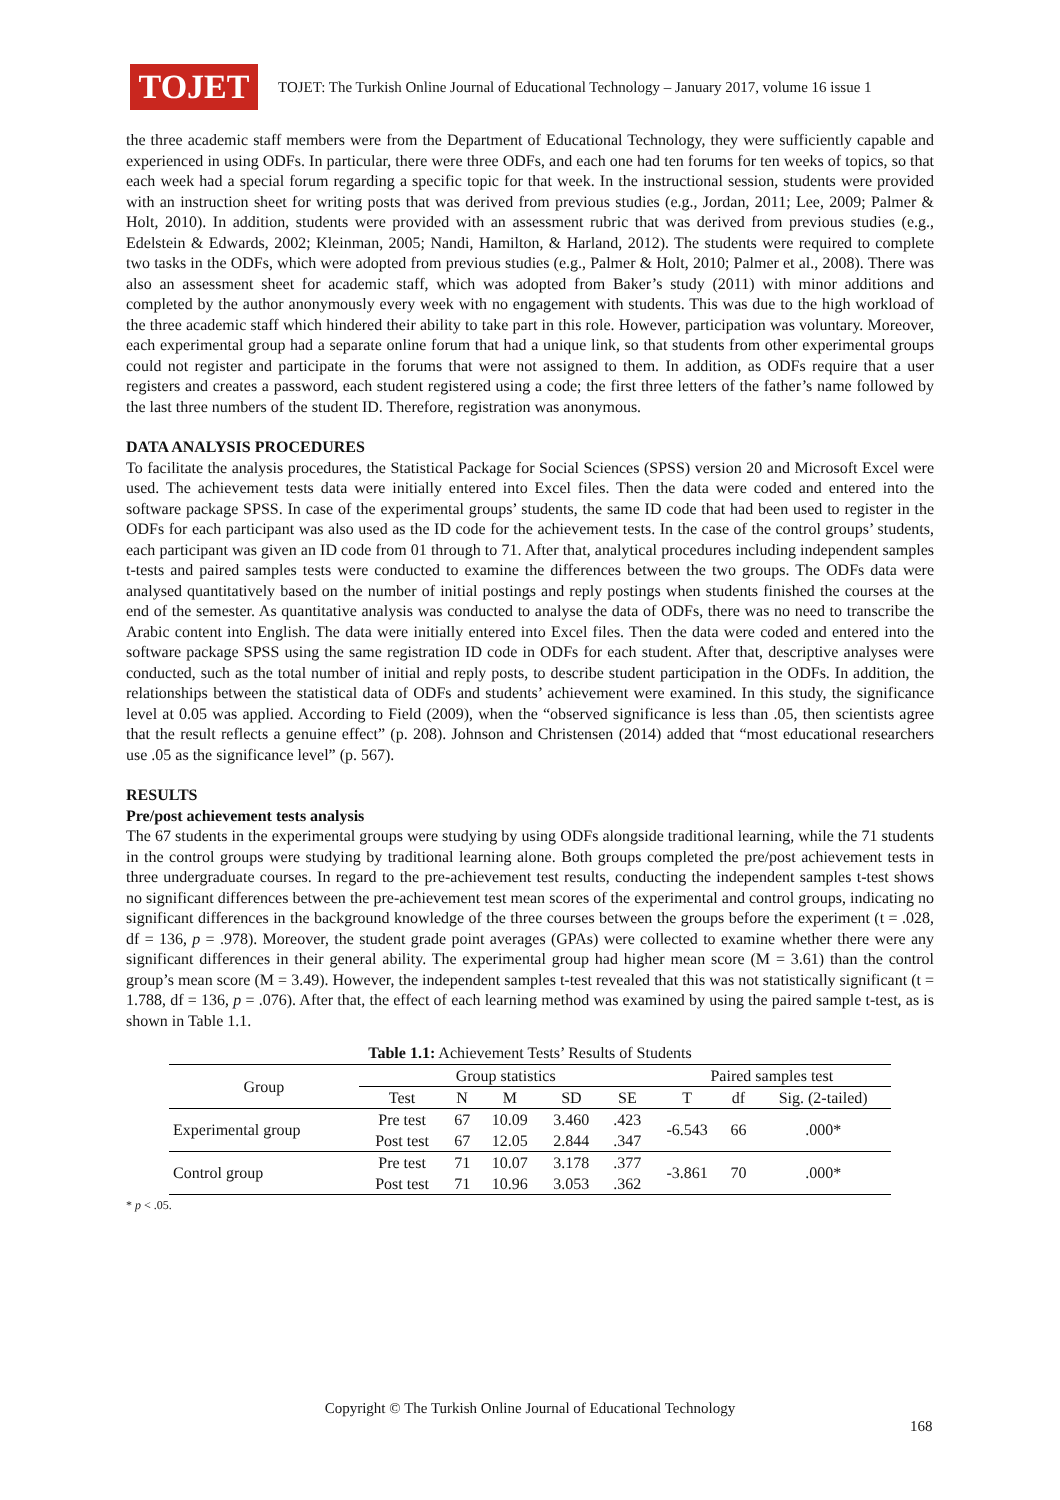TOJET
TOJET: The Turkish Online Journal of Educational Technology – January 2017, volume 16 issue 1
the three academic staff members were from the Department of Educational Technology, they were sufficiently capable and experienced in using ODFs. In particular, there were three ODFs, and each one had ten forums for ten weeks of topics, so that each week had a special forum regarding a specific topic for that week. In the instructional session, students were provided with an instruction sheet for writing posts that was derived from previous studies (e.g., Jordan, 2011; Lee, 2009; Palmer & Holt, 2010). In addition, students were provided with an assessment rubric that was derived from previous studies (e.g., Edelstein & Edwards, 2002; Kleinman, 2005; Nandi, Hamilton, & Harland, 2012). The students were required to complete two tasks in the ODFs, which were adopted from previous studies (e.g., Palmer & Holt, 2010; Palmer et al., 2008). There was also an assessment sheet for academic staff, which was adopted from Baker’s study (2011) with minor additions and completed by the author anonymously every week with no engagement with students. This was due to the high workload of the three academic staff which hindered their ability to take part in this role. However, participation was voluntary. Moreover, each experimental group had a separate online forum that had a unique link, so that students from other experimental groups could not register and participate in the forums that were not assigned to them. In addition, as ODFs require that a user registers and creates a password, each student registered using a code; the first three letters of the father’s name followed by the last three numbers of the student ID. Therefore, registration was anonymous.
DATA ANALYSIS PROCEDURES
To facilitate the analysis procedures, the Statistical Package for Social Sciences (SPSS) version 20 and Microsoft Excel were used. The achievement tests data were initially entered into Excel files. Then the data were coded and entered into the software package SPSS. In case of the experimental groups’ students, the same ID code that had been used to register in the ODFs for each participant was also used as the ID code for the achievement tests. In the case of the control groups’ students, each participant was given an ID code from 01 through to 71. After that, analytical procedures including independent samples t-tests and paired samples tests were conducted to examine the differences between the two groups. The ODFs data were analysed quantitatively based on the number of initial postings and reply postings when students finished the courses at the end of the semester. As quantitative analysis was conducted to analyse the data of ODFs, there was no need to transcribe the Arabic content into English. The data were initially entered into Excel files. Then the data were coded and entered into the software package SPSS using the same registration ID code in ODFs for each student. After that, descriptive analyses were conducted, such as the total number of initial and reply posts, to describe student participation in the ODFs. In addition, the relationships between the statistical data of ODFs and students’ achievement were examined. In this study, the significance level at 0.05 was applied. According to Field (2009), when the “observed significance is less than .05, then scientists agree that the result reflects a genuine effect” (p. 208). Johnson and Christensen (2014) added that “most educational researchers use .05 as the significance level” (p. 567).
RESULTS
Pre/post achievement tests analysis
The 67 students in the experimental groups were studying by using ODFs alongside traditional learning, while the 71 students in the control groups were studying by traditional learning alone. Both groups completed the pre/post achievement tests in three undergraduate courses. In regard to the pre-achievement test results, conducting the independent samples t-test shows no significant differences between the pre-achievement test mean scores of the experimental and control groups, indicating no significant differences in the background knowledge of the three courses between the groups before the experiment (t = .028, df = 136, p = .978). Moreover, the student grade point averages (GPAs) were collected to examine whether there were any significant differences in their general ability. The experimental group had higher mean score (M = 3.61) than the control group’s mean score (M = 3.49). However, the independent samples t-test revealed that this was not statistically significant (t = 1.788, df = 136, p = .076). After that, the effect of each learning method was examined by using the paired sample t-test, as is shown in Table 1.1.
Table 1.1: Achievement Tests’ Results of Students
| Group | Group statistics | | | | | Paired samples test | | |
| --- | --- | --- | --- | --- | --- | --- | --- | --- |
| | Test | N | M | SD | SE | T | df | Sig. (2-tailed) |
| Experimental group | Pre test | 67 | 10.09 | 3.460 | .423 | -6.543 | 66 | .000* |
| | Post test | 67 | 12.05 | 2.844 | .347 | | | |
| Control group | Pre test | 71 | 10.07 | 3.178 | .377 | -3.861 | 70 | .000* |
| | Post test | 71 | 10.96 | 3.053 | .362 | | | |
* p < .05.
Copyright © The Turkish Online Journal of Educational Technology
168